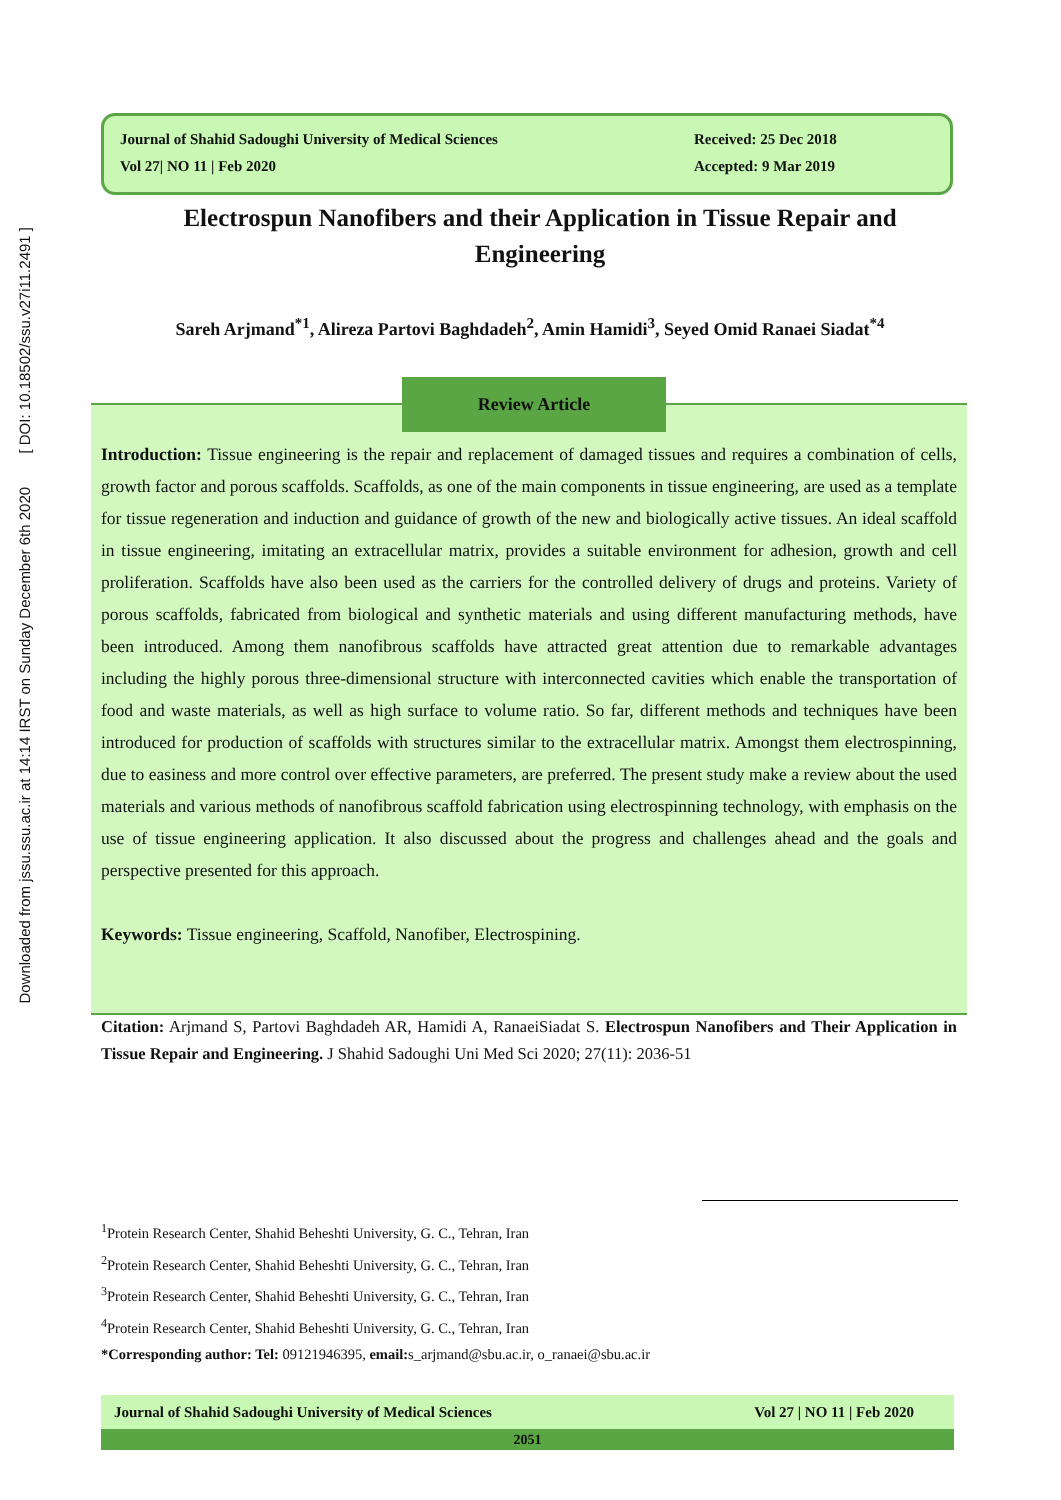Downloaded from jssu.ssu.ac.ir at 14:14 IRST on Sunday December 6th 2020 [ DOI: 10.18502/ssu.v27i11.2491 ]
Journal of Shahid Sadoughi University of Medical Sciences
Vol 27| NO 11 | Feb 2020
Received: 25 Dec 2018
Accepted: 9 Mar 2019
Electrospun Nanofibers and their Application in Tissue Repair and Engineering
Sareh Arjmand<sup>*1</sup>, Alireza Partovi Baghdadeh<sup>2</sup>, Amin Hamidi<sup>3</sup>, Seyed Omid Ranaei Siadat<sup>*4</sup>
Review Article
Introduction: Tissue engineering is the repair and replacement of damaged tissues and requires a combination of cells, growth factor and porous scaffolds. Scaffolds, as one of the main components in tissue engineering, are used as a template for tissue regeneration and induction and guidance of growth of the new and biologically active tissues. An ideal scaffold in tissue engineering, imitating an extracellular matrix, provides a suitable environment for adhesion, growth and cell proliferation. Scaffolds have also been used as the carriers for the controlled delivery of drugs and proteins. Variety of porous scaffolds, fabricated from biological and synthetic materials and using different manufacturing methods, have been introduced. Among them nanofibrous scaffolds have attracted great attention due to remarkable advantages including the highly porous three-dimensional structure with interconnected cavities which enable the transportation of food and waste materials, as well as high surface to volume ratio. So far, different methods and techniques have been introduced for production of scaffolds with structures similar to the extracellular matrix. Amongst them electrospinning, due to easiness and more control over effective parameters, are preferred. The present study make a review about the used materials and various methods of nanofibrous scaffold fabrication using electrospinning technology, with emphasis on the use of tissue engineering application. It also discussed about the progress and challenges ahead and the goals and perspective presented for this approach.
Keywords: Tissue engineering, Scaffold, Nanofiber, Electrospining.
Citation: Arjmand S, Partovi Baghdadeh AR, Hamidi A, RanaeiSiadat S. Electrospun Nanofibers and Their Application in Tissue Repair and Engineering. J Shahid Sadoughi Uni Med Sci 2020; 27(11): 2036-51
<sup>1</sup> Protein Research Center, Shahid Beheshti University, G. C., Tehran, Iran
<sup>2</sup> Protein Research Center, Shahid Beheshti University, G. C., Tehran, Iran
<sup>3</sup> Protein Research Center, Shahid Beheshti University, G. C., Tehran, Iran
<sup>4</sup> Protein Research Center, Shahid Beheshti University, G. C., Tehran, Iran
*Corresponding author: Tel: 09121946395, email: s_arjmand@sbu.ac.ir, o_ranaei@sbu.ac.ir
Journal of Shahid Sadoughi University of Medical Sciences Vol 27 | NO 11 | Feb 2020
2051